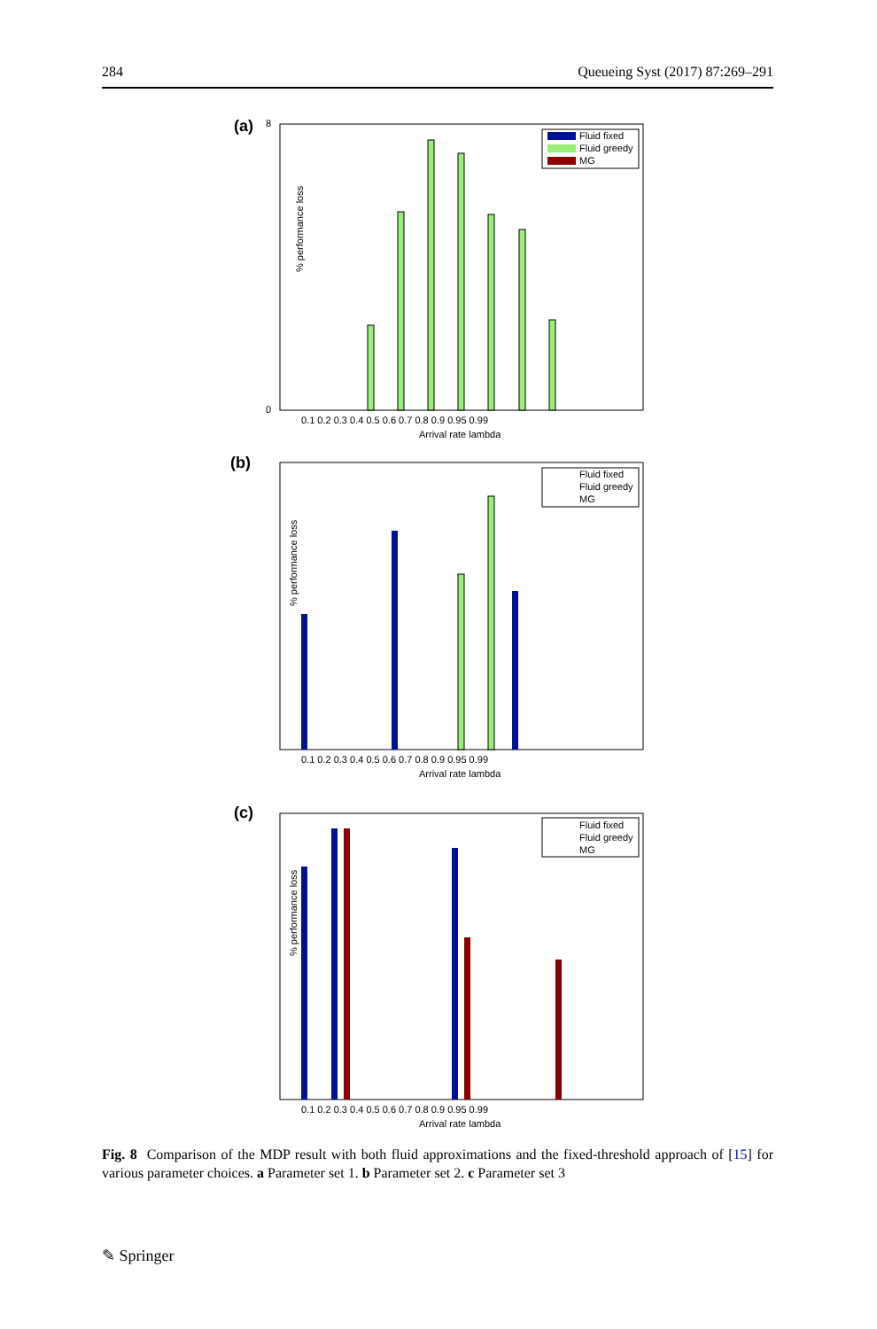284 Queueing Syst (2017) 87:269–291
(a)
0
8
% performance loss
0.1 0.2 0.3 0.4 0.5 0.6 0.7 0.8 0.9 0.95 0.99
Arrival rate lambda
Fluid fixed
Fluid greedy
MG
(b)
0.1 0.2 0.3 0.4 0.5 0.6 0.7 0.8 0.9 0.95 0.99
Arrival rate lambda
% performance loss
Fluid fixed
Fluid greedy
MG
(c)
0.1 0.2 0.3 0.4 0.5 0.6 0.7 0.8 0.9 0.95 0.99
Arrival rate lambda
% performance loss
Fluid fixed
Fluid greedy
MG
Fig. 8 Comparison of the MDP result with both fluid approximations and the fixed-threshold approach of [15] for various parameter choices. a Parameter set 1. b Parameter set 2. c Parameter set 3
✎ Springer